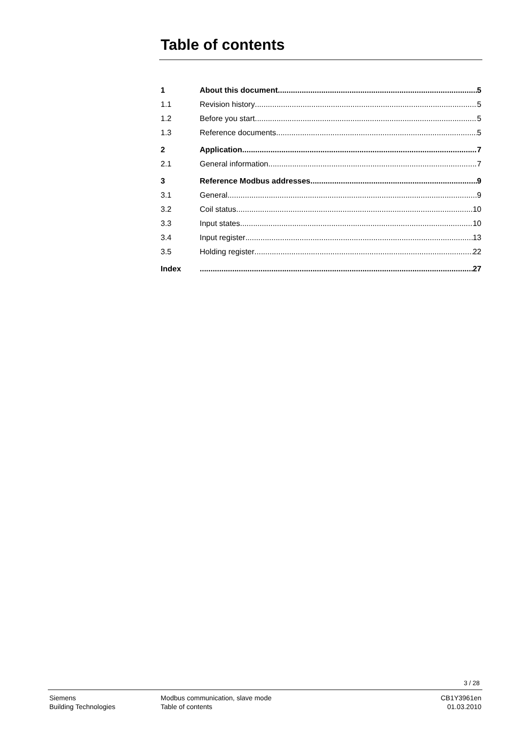Table of contents
1 About this document 5
1.1 Revision history 5
1.2 Before you start 5
1.3 Reference documents 5
2 Application 7
2.1 General information 7
3 Reference Modbus addresses 9
3.1 General 9
3.2 Coil status 10
3.3 Input states 10
3.4 Input register 13
3.5 Holding register 22
Index 27
3 / 28
Siemens
Building Technologies
Modbus communication, slave mode
Table of contents
CB1Y3961en
01.03.2010